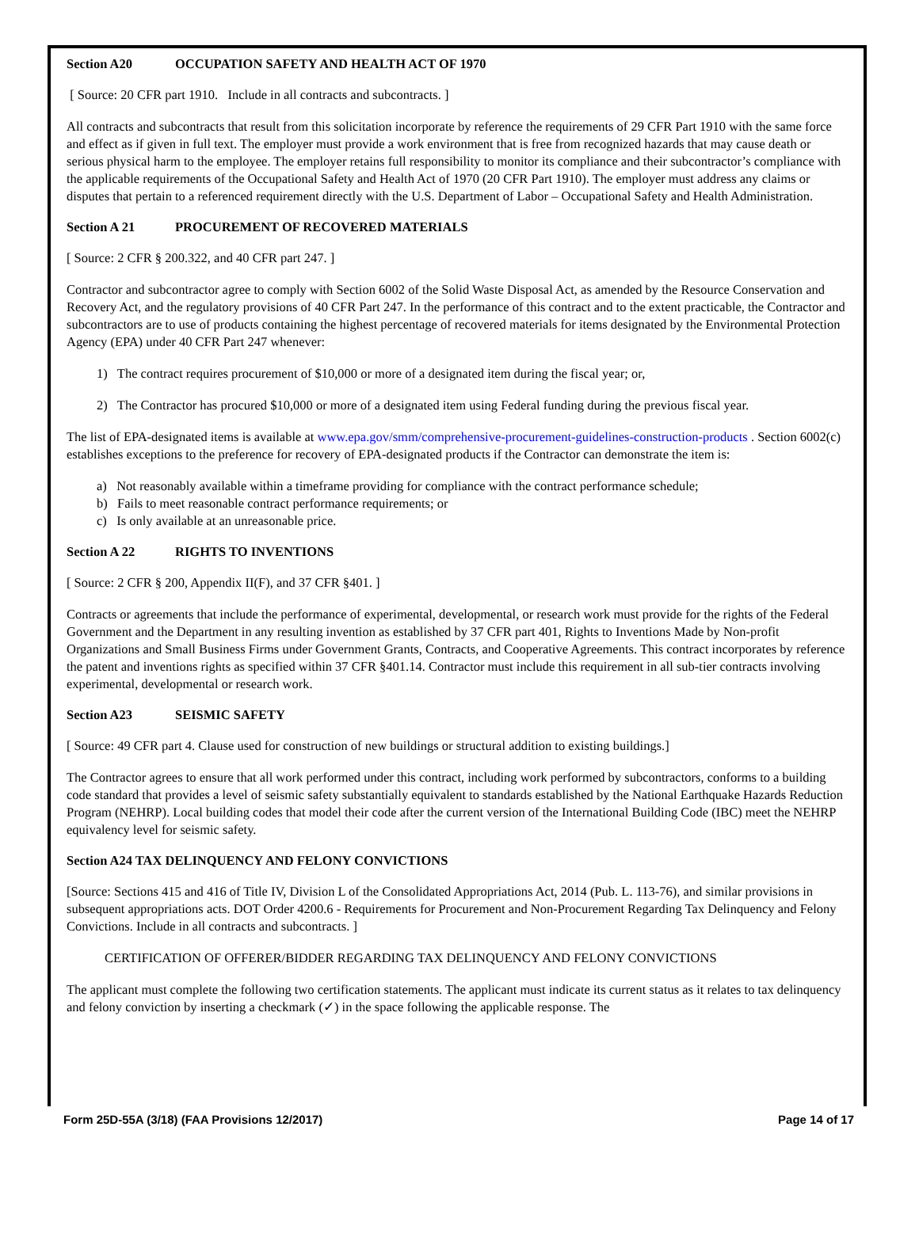Section A20 OCCUPATION SAFETY AND HEALTH ACT OF 1970
[ Source: 20 CFR part 1910. Include in all contracts and subcontracts. ]
All contracts and subcontracts that result from this solicitation incorporate by reference the requirements of 29 CFR Part 1910 with the same force and effect as if given in full text. The employer must provide a work environment that is free from recognized hazards that may cause death or serious physical harm to the employee. The employer retains full responsibility to monitor its compliance and their subcontractor’s compliance with the applicable requirements of the Occupational Safety and Health Act of 1970 (20 CFR Part 1910). The employer must address any claims or disputes that pertain to a referenced requirement directly with the U.S. Department of Labor – Occupational Safety and Health Administration.
Section A 21 PROCUREMENT OF RECOVERED MATERIALS
[ Source: 2 CFR § 200.322, and 40 CFR part 247. ]
Contractor and subcontractor agree to comply with Section 6002 of the Solid Waste Disposal Act, as amended by the Resource Conservation and Recovery Act, and the regulatory provisions of 40 CFR Part 247. In the performance of this contract and to the extent practicable, the Contractor and subcontractors are to use of products containing the highest percentage of recovered materials for items designated by the Environmental Protection Agency (EPA) under 40 CFR Part 247 whenever:
1) The contract requires procurement of $10,000 or more of a designated item during the fiscal year; or,
2) The Contractor has procured $10,000 or more of a designated item using Federal funding during the previous fiscal year.
The list of EPA-designated items is available at www.epa.gov/smm/comprehensive-procurement-guidelines-construction-products . Section 6002(c) establishes exceptions to the preference for recovery of EPA-designated products if the Contractor can demonstrate the item is:
a) Not reasonably available within a timeframe providing for compliance with the contract performance schedule;
b) Fails to meet reasonable contract performance requirements; or
c) Is only available at an unreasonable price.
Section A 22 RIGHTS TO INVENTIONS
[ Source: 2 CFR § 200, Appendix II(F), and 37 CFR §401. ]
Contracts or agreements that include the performance of experimental, developmental, or research work must provide for the rights of the Federal Government and the Department in any resulting invention as established by 37 CFR part 401, Rights to Inventions Made by Non-profit Organizations and Small Business Firms under Government Grants, Contracts, and Cooperative Agreements. This contract incorporates by reference the patent and inventions rights as specified within 37 CFR §401.14. Contractor must include this requirement in all sub-tier contracts involving experimental, developmental or research work.
Section A23 SEISMIC SAFETY
[ Source: 49 CFR part 4. Clause used for construction of new buildings or structural addition to existing buildings.]
The Contractor agrees to ensure that all work performed under this contract, including work performed by subcontractors, conforms to a building code standard that provides a level of seismic safety substantially equivalent to standards established by the National Earthquake Hazards Reduction Program (NEHRP). Local building codes that model their code after the current version of the International Building Code (IBC) meet the NEHRP equivalency level for seismic safety.
Section A24 TAX DELINQUENCY AND FELONY CONVICTIONS
[Source: Sections 415 and 416 of Title IV, Division L of the Consolidated Appropriations Act, 2014 (Pub. L. 113-76), and similar provisions in subsequent appropriations acts. DOT Order 4200.6 - Requirements for Procurement and Non-Procurement Regarding Tax Delinquency and Felony Convictions. Include in all contracts and subcontracts. ]
CERTIFICATION OF OFFERER/BIDDER REGARDING TAX DELINQUENCY AND FELONY CONVICTIONS
The applicant must complete the following two certification statements. The applicant must indicate its current status as it relates to tax delinquency and felony conviction by inserting a checkmark (✓) in the space following the applicable response. The
Form 25D-55A (3/18) (FAA Provisions 12/2017) Page 14 of 17